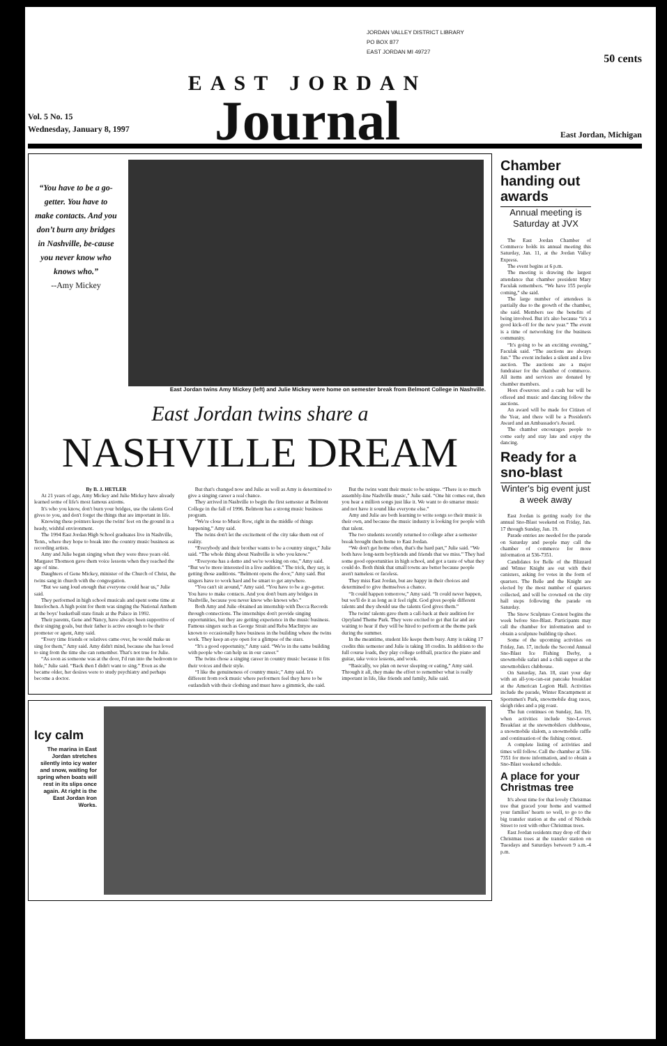JORDAN VALLEY DISTRICT LIBRARY
PO BOX 877
EAST JORDAN MI 49727
50 cents
EAST JORDAN
Journal
Vol. 5 No. 15
Wednesday, January 8, 1997
East Jordan, Michigan
“You have to be a go-getter. You have to make contacts. And you don’t burn any bridges in Nashville, be-cause you never know who knows who.”
--Amy Mickey
East Jordan twins Amy Mickey (left) and Julie Mickey were home on semester break from Belmont College in Nashville.
East Jordan twins share a
NASHVILLE DREAM
By B. J. HETLER
At 21 years of age, Amy Mickey and Julie Mickey have already learned some of life's most famous axioms.
It's who you know, don't burn your bridges, use the talents God gives to you, and don't forget the things that are important in life.
Knowing these pointers keeps the twins' feet on the ground in a heady, wishful environment.
The 1994 East Jordan High School graduates live in Nashville, Tenn., where they hope to break into the country music business as recording artists.
Amy and Julie began singing when they were three years old. Margaret Thomson gave them voice lessons when they reached the age of nine.
Daughters of Gene Mickey, minister of the Church of Christ, the twins sang in church with the congregation.
“But we sang loud enough that everyone could hear us,” Julie said.
They performed in high school musicals and spent some time at Interlochen. A high point for them was singing the National Anthem at the boys' basketball state finals at the Palace in 1992.
Their parents, Gene and Nancy, have always been supportive of their singing goals, but their father is active enough to be their promoter or agent, Amy said.
“Every time friends or relatives came over, he would make us sing for them,” Amy said. Amy didn't mind, because she has loved to sing from the time she can remember. That's not true for Julie.
“As soon as someone was at the door, I'd run into the bedroom to hide,” Julie said. “Back then I didn't want to sing.” Even as she became older, her desires were to study psychiatry and perhaps become a doctor.
But that's changed now and Julie as well as Amy is determined to give a singing career a real chance.
They arrived in Nashville to begin the first semester at Belmont College in the fall of 1996. Belmont has a strong music business program.
“We're close to Music Row, right in the middle of things happening,” Amy said.
The twins don't let the excitement of the city take them out of reality.
“Everybody and their brother wants to be a country singer,” Julie said. “The whole thing about Nashville is who you know.”
“Everyone has a demo and we're working on one,” Amy said. “But we're more interested in a live audition.” The trick, they say, is getting those auditions. “Belmont opens the door,” Amy said. But singers have to work hard and be smart to get anywhere.
“You can't sit around,” Amy said. “You have to be a go-getter. You have to make contacts. And you don't burn any bridges in Nashville, because you never know who knows who.”
Both Amy and Julie obtained an internship with Decca Records through connections. The internships don't provide singing opportunities, but they are getting experience in the music business. Famous singers such as George Strait and Reba MacIntyre are known to occasionally have business in the building where the twins work. They keep an eye open for a glimpse of the stars.
“It's a good opportunity,” Amy said. “We're in the same building with people who can help us in our career.”
The twins chose a singing career in country music because it fits their voices and their style.
“I like the genuineness of country music,” Amy said. It's different from rock music where performers feel they have to be outlandish with their clothing and must have a gimmick, she said.
But the twins want their music to be unique. “There is so much assembly-line Nashville music,” Julie said. “One hit comes out, then you hear a million songs just like it. We want to do smarter music and not have it sound like everyone else.”
Amy and Julie are both learning to write songs so their music is their own, and because the music industry is looking for people with that talent.
The two students recently returned to college after a semester break brought them home to East Jordan.
“We don't get home often, that's the hard part,” Julie said. “We both have long-term boyfriends and friends that we miss.” They had some good opportunities in high school, and got a taste of what they could do. Both think that small towns are better because people aren't nameless or faceless.
They miss East Jordan, but are happy in their choices and determined to give themselves a chance.
“It could happen tomorrow,” Amy said. “It could never happen, but we'll do it as long as it feel right. God gives people different talents and they should use the talents God gives them.”
The twins' talents gave them a call-back at their audition for Opryland Theme Park. They were excited to get that far and are waiting to hear if they will be hired to perform at the theme park during the summer.
In the meantime, student life keeps them busy. Amy is taking 17 credits this semester and Julie is taking 18 credits. In addition to the full course loads, they play college softball, practice the piano and guitar, take voice lessons, and work.
“Basically, we plan on never sleeping or eating,” Amy said. Through it all, they make the effort to remember what is really important in life, like friends and family, Julie said.
Icy calm
The marina in East Jordan stretches silently into icy water and snow, waiting for spring when boats will rest in its slips once again. At right is the East Jordan Iron Works.
Chamber handing out awards
Annual meeting is Saturday at JVX
The East Jordan Chamber of Commerce holds its annual meeting this Saturday, Jan. 11, at the Jordan Valley Express.
The event begins at 6 p.m.
The meeting is drawing the largest attendance that chamber president Mary Faculak remembers. “We have 155 people coming,” she said.
The large number of attendees is partially due to the growth of the chamber, she said. Members see the benefits of being involved. But it's also because “it's a good kick-off for the new year.” The event is a time of networking for the business community.
“It's going to be an exciting evening,” Faculak said. “The auctions are always fun.” The event includes a silent and a live auction. The auctions are a major fundraiser for the chamber of commerce. All items and services are donated by chamber members.
Hors d'oeuvres and a cash bar will be offered and music and dancing follow the auctions.
An award will be made for Citizen of the Year, and there will be a President's Award and an Ambassador's Award.
The chamber encourages people to come early and stay late and enjoy the dancing.
Ready for a sno-blast
Winter's big event just a week away
East Jordan is getting ready for the annual Sno-Blast weekend on Friday, Jan. 17 through Sunday, Jan. 19.
Parade entries are needed for the parade on Saturday and people may call the chamber of commerce for more information at 536-7351.
Candidates for Belle of the Blizzard and Winter Knight are out with their canisters, asking for votes in the form of quarters. The Belle and the Knight are elected by the most number of quarters collected, and will be crowned on the city hall steps following the parade on Saturday.
The Snow Sculpture Contest begins the week before Sno-Blast. Participants may call the chamber for information and to obtain a sculpture building tip sheet.
Some of the upcoming activities on Friday, Jan. 17, include the Second Annual Sno-Blast Ice Fishing Derby, a snowmobile safari and a chili supper at the snowmobilers clubhouse.
On Saturday, Jan. 18, start your day with an all-you-can-eat pancake breakfast at the American Legion Hall. Activities include the parade, Winter Encampment at Sportsmen's Park, snowmobile drag races, sleigh rides and a pig roast.
The fun continues on Sunday, Jan. 19, when activities include Sno-Lovers Breakfast at the snowmobilers clubhouse, a snowmobile slalom, a snowmobile raffle and continuation of the fishing contest.
A complete listing of activities and times will follow. Call the chamber at 536-7351 for more information, and to obtain a Sno-Blast weekend schedule.
A place for your Christmas tree
It's about time for that lovely Christmas tree that graced your home and warmed your families' hearts so well, to go to the big transfer station at the end of Nichols Street to rest with other Christmas trees.
East Jordan residents may drop off their Christmas trees at the transfer station on Tuesdays and Saturdays between 9 a.m.-4 p.m.